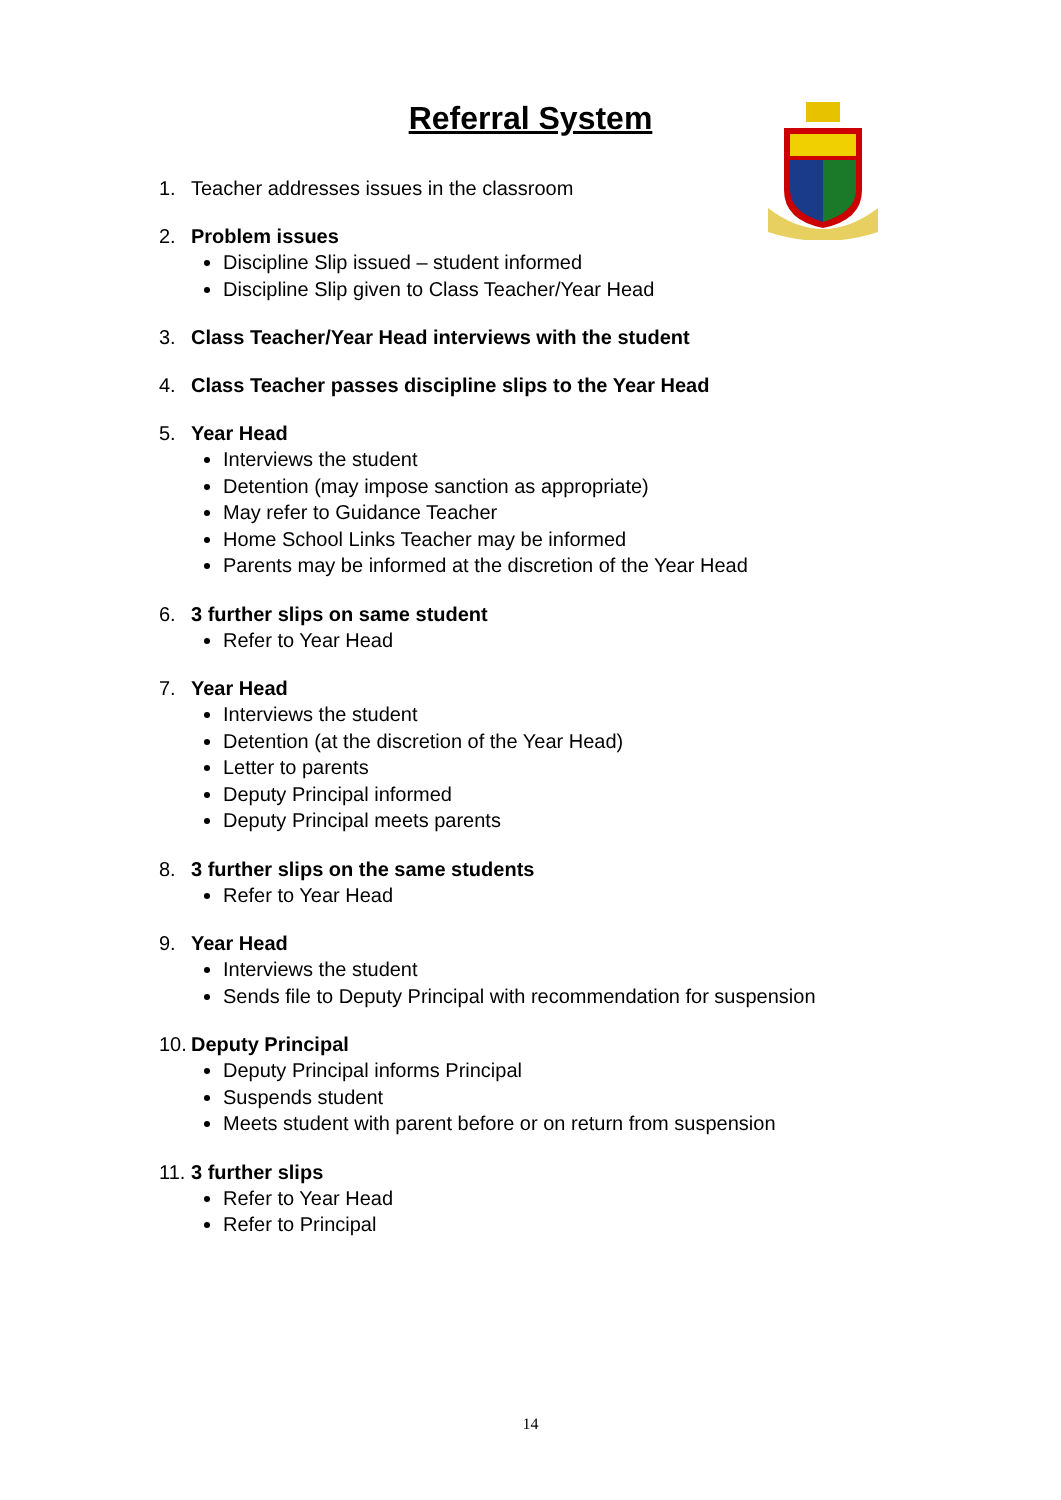Referral System
1. Teacher addresses issues in the classroom
2. Problem issues
Discipline Slip issued – student informed
Discipline Slip given to Class Teacher/Year Head
3. Class Teacher/Year Head interviews with the student
4. Class Teacher passes discipline slips to the Year Head
5. Year Head
Interviews the student
Detention (may impose sanction as appropriate)
May refer to Guidance Teacher
Home School Links Teacher may be informed
Parents may be informed at the discretion of the Year Head
6. 3 further slips on same student
Refer to Year Head
7. Year Head
Interviews the student
Detention (at the discretion of the Year Head)
Letter to parents
Deputy Principal informed
Deputy Principal meets parents
8. 3 further slips on the same students
Refer to Year Head
9. Year Head
Interviews the student
Sends file to Deputy Principal with recommendation for suspension
10.
Deputy Principal
Deputy Principal informs Principal
Suspends student
Meets student with parent before or on return from suspension
11.
3 further slips
Refer to Year Head
Refer to Principal
14